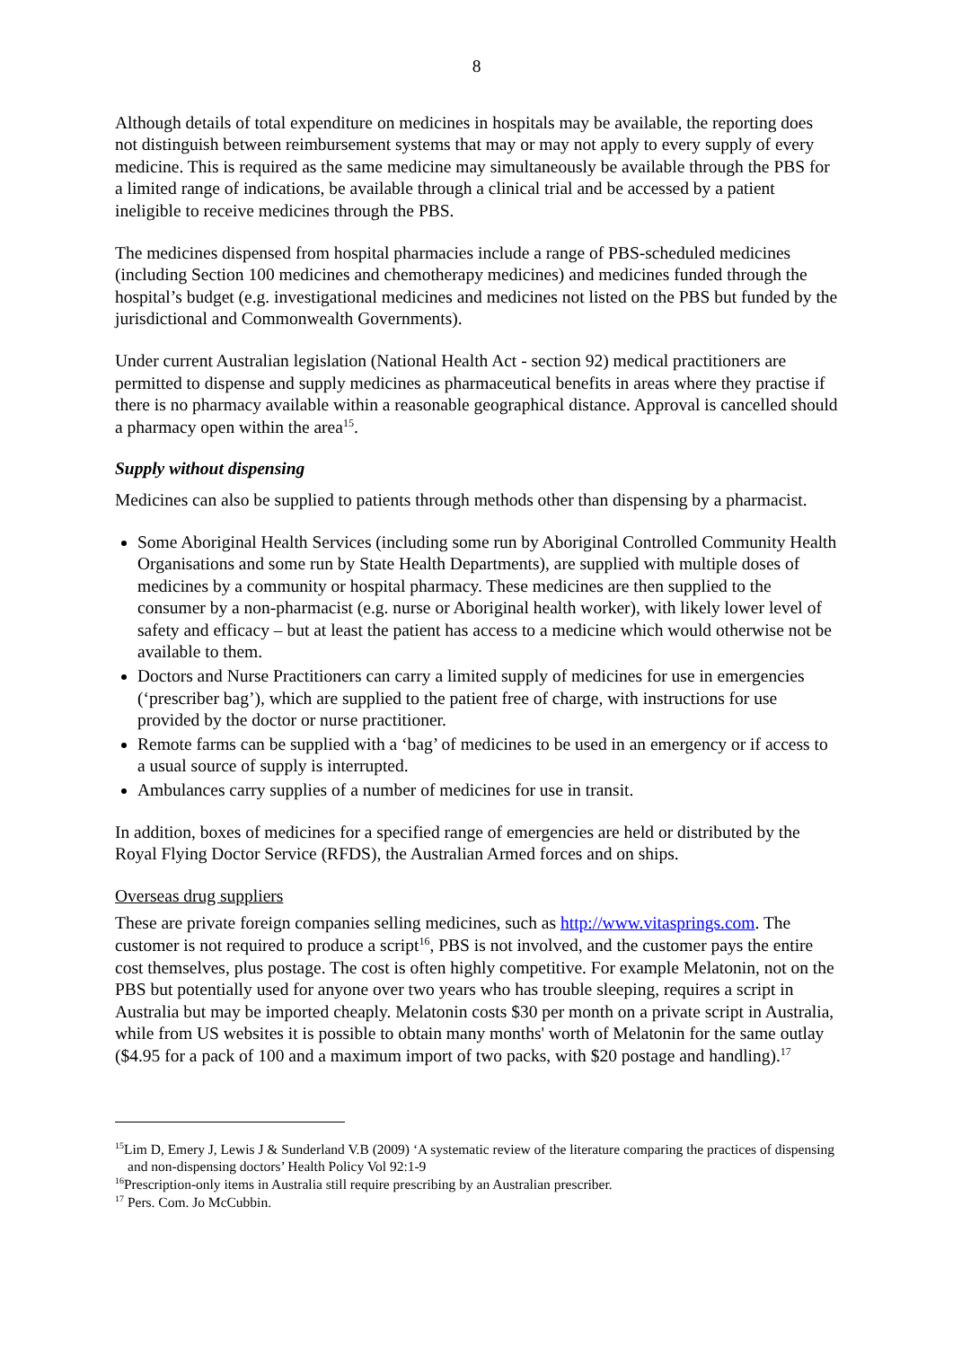8
Although details of total expenditure on medicines in hospitals may be available, the reporting does not distinguish between reimbursement systems that may or may not apply to every supply of every medicine. This is required as the same medicine may simultaneously be available through the PBS for a limited range of indications, be available through a clinical trial and be accessed by a patient ineligible to receive medicines through the PBS.
The medicines dispensed from hospital pharmacies include a range of PBS-scheduled medicines (including Section 100 medicines and chemotherapy medicines) and medicines funded through the hospital’s budget (e.g. investigational medicines and medicines not listed on the PBS but funded by the jurisdictional and Commonwealth Governments).
Under current Australian legislation (National Health Act - section 92) medical practitioners are permitted to dispense and supply medicines as pharmaceutical benefits in areas where they practise if there is no pharmacy available within a reasonable geographical distance. Approval is cancelled should a pharmacy open within the area<sup>15</sup>.
Supply without dispensing
Medicines can also be supplied to patients through methods other than dispensing by a pharmacist.
Some Aboriginal Health Services (including some run by Aboriginal Controlled Community Health Organisations and some run by State Health Departments), are supplied with multiple doses of medicines by a community or hospital pharmacy. These medicines are then supplied to the consumer by a non-pharmacist (e.g. nurse or Aboriginal health worker), with likely lower level of safety and efficacy – but at least the patient has access to a medicine which would otherwise not be available to them.
Doctors and Nurse Practitioners can carry a limited supply of medicines for use in emergencies (‘prescriber bag’), which are supplied to the patient free of charge, with instructions for use provided by the doctor or nurse practitioner.
Remote farms can be supplied with a ‘bag’ of medicines to be used in an emergency or if access to a usual source of supply is interrupted.
Ambulances carry supplies of a number of medicines for use in transit.
In addition, boxes of medicines for a specified range of emergencies are held or distributed by the Royal Flying Doctor Service (RFDS), the Australian Armed forces and on ships.
Overseas drug suppliers
These are private foreign companies selling medicines, such as http://www.vitasprings.com. The customer is not required to produce a script<sup>16</sup>, PBS is not involved, and the customer pays the entire cost themselves, plus postage. The cost is often highly competitive. For example Melatonin, not on the PBS but potentially used for anyone over two years who has trouble sleeping, requires a script in Australia but may be imported cheaply. Melatonin costs $30 per month on a private script in Australia, while from US websites it is possible to obtain many months' worth of Melatonin for the same outlay ($4.95 for a pack of 100 and a maximum import of two packs, with $20 postage and handling).<sup>17</sup>
<sup>15</sup> Lim D, Emery J, Lewis J & Sunderland V.B (2009) ‘A systematic review of the literature comparing the practices of dispensing and non-dispensing doctors’ Health Policy Vol 92:1-9
<sup>16</sup> Prescription-only items in Australia still require prescribing by an Australian prescriber.
<sup>17</sup> Pers. Com. Jo McCubbin.